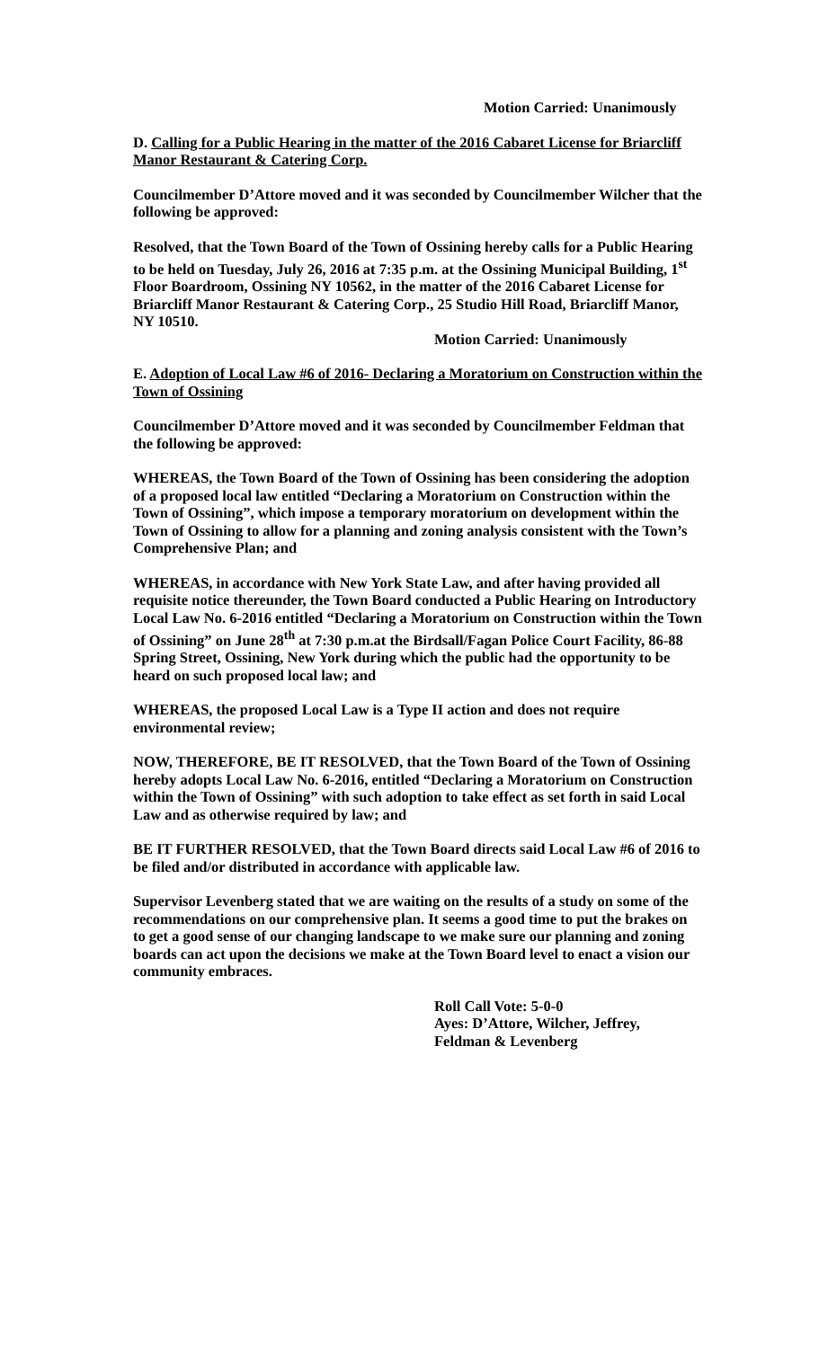Motion Carried: Unanimously
D. Calling for a Public Hearing in the matter of the 2016 Cabaret License for Briarcliff Manor Restaurant & Catering Corp.
Councilmember D’Attore moved and it was seconded by Councilmember Wilcher that the following be approved:
Resolved, that the Town Board of the Town of Ossining hereby calls for a Public Hearing to be held on Tuesday, July 26, 2016 at 7:35 p.m. at the Ossining Municipal Building, 1<sup>st</sup> Floor Boardroom, Ossining NY 10562, in the matter of the 2016 Cabaret License for Briarcliff Manor Restaurant & Catering Corp., 25 Studio Hill Road, Briarcliff Manor, NY 10510.
Motion Carried: Unanimously
E. Adoption of Local Law #6 of 2016- Declaring a Moratorium on Construction within the Town of Ossining
Councilmember D’Attore moved and it was seconded by Councilmember Feldman that the following be approved:
WHEREAS, the Town Board of the Town of Ossining has been considering the adoption of a proposed local law entitled “Declaring a Moratorium on Construction within the Town of Ossining”, which impose a temporary moratorium on development within the Town of Ossining to allow for a planning and zoning analysis consistent with the Town’s Comprehensive Plan; and
WHEREAS, in accordance with New York State Law, and after having provided all requisite notice thereunder, the Town Board conducted a Public Hearing on Introductory Local Law No. 6-2016 entitled “Declaring a Moratorium on Construction within the Town of Ossining” on June 28<sup>th</sup> at 7:30 p.m.at the Birdsall/Fagan Police Court Facility, 86-88 Spring Street, Ossining, New York during which the public had the opportunity to be heard on such proposed local law; and
WHEREAS, the proposed Local Law is a Type II action and does not require environmental review;
NOW, THEREFORE, BE IT RESOLVED, that the Town Board of the Town of Ossining hereby adopts Local Law No. 6-2016, entitled “Declaring a Moratorium on Construction within the Town of Ossining” with such adoption to take effect as set forth in said Local Law and as otherwise required by law; and
BE IT FURTHER RESOLVED, that the Town Board directs said Local Law #6 of 2016 to be filed and/or distributed in accordance with applicable law.
Supervisor Levenberg stated that we are waiting on the results of a study on some of the recommendations on our comprehensive plan. It seems a good time to put the brakes on to get a good sense of our changing landscape to we make sure our planning and zoning boards can act upon the decisions we make at the Town Board level to enact a vision our community embraces.
Roll Call Vote: 5-0-0
Ayes: D’Attore, Wilcher, Jeffrey,
Feldman & Levenberg